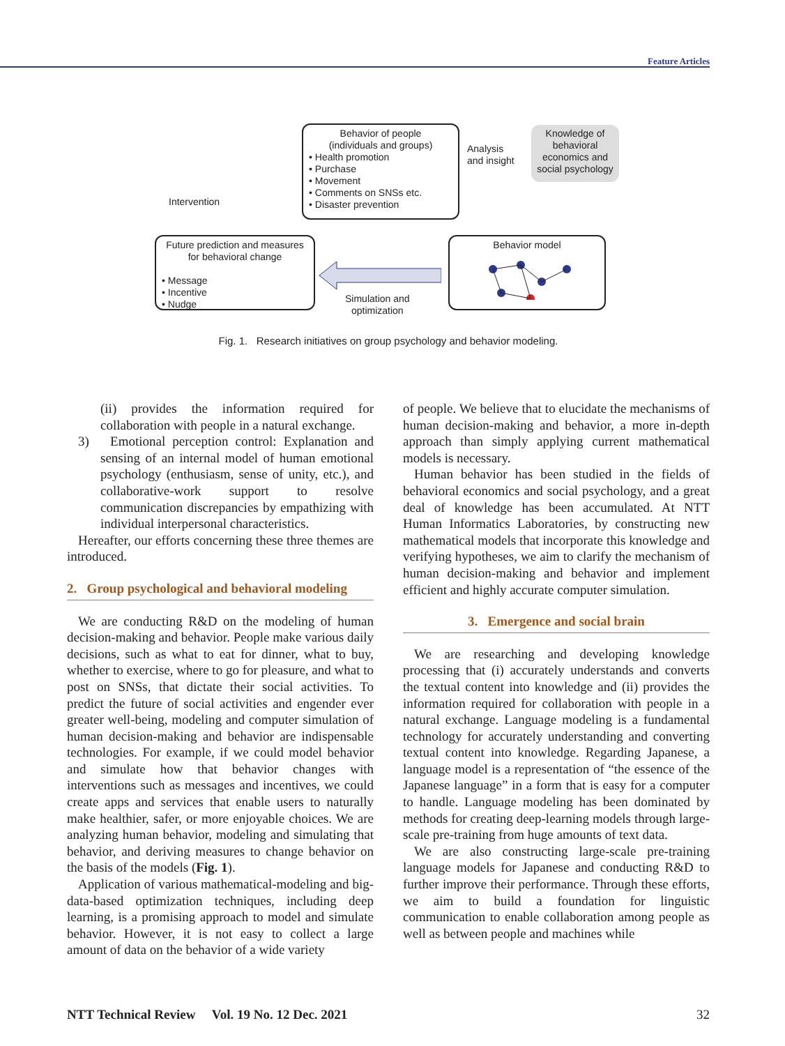Feature Articles
Behavior of people
(individuals and groups)
• Health promotion
• Purchase
• Movement
• Comments on SNSs etc.
• Disaster prevention
Knowledge of behavioral economics and social psychology
Analysis
and insight
Intervention
Future prediction and measures
for behavioral change
• Message
• Incentive
• Nudge
Behavior model
Simulation and
optimization
Fig. 1. Research initiatives on group psychology and behavior modeling.
(ii) provides the information required for collaboration with people in a natural exchange.
3) Emotional perception control: Explanation and sensing of an internal model of human emotional psychology (enthusiasm, sense of unity, etc.), and collaborative-work support to resolve communication discrepancies by empathizing with individual interpersonal characteristics.
Hereafter, our efforts concerning these three themes are introduced.
2. Group psychological and behavioral modeling
We are conducting R&D on the modeling of human decision-making and behavior. People make various daily decisions, such as what to eat for dinner, what to buy, whether to exercise, where to go for pleasure, and what to post on SNSs, that dictate their social activities. To predict the future of social activities and engender ever greater well-being, modeling and computer simulation of human decision-making and behavior are indispensable technologies. For example, if we could model behavior and simulate how that behavior changes with interventions such as messages and incentives, we could create apps and services that enable users to naturally make healthier, safer, or more enjoyable choices. We are analyzing human behavior, modeling and simulating that behavior, and deriving measures to change behavior on the basis of the models (Fig. 1).
Application of various mathematical-modeling and big-data-based optimization techniques, including deep learning, is a promising approach to model and simulate behavior. However, it is not easy to collect a large amount of data on the behavior of a wide variety
of people. We believe that to elucidate the mechanisms of human decision-making and behavior, a more in-depth approach than simply applying current mathematical models is necessary.
Human behavior has been studied in the fields of behavioral economics and social psychology, and a great deal of knowledge has been accumulated. At NTT Human Informatics Laboratories, by constructing new mathematical models that incorporate this knowledge and verifying hypotheses, we aim to clarify the mechanism of human decision-making and behavior and implement efficient and highly accurate computer simulation.
3. Emergence and social brain
We are researching and developing knowledge processing that (i) accurately understands and converts the textual content into knowledge and (ii) provides the information required for collaboration with people in a natural exchange. Language modeling is a fundamental technology for accurately understanding and converting textual content into knowledge. Regarding Japanese, a language model is a representation of “the essence of the Japanese language” in a form that is easy for a computer to handle. Language modeling has been dominated by methods for creating deep-learning models through large-scale pre-training from huge amounts of text data.
We are also constructing large-scale pre-training language models for Japanese and conducting R&D to further improve their performance. Through these efforts, we aim to build a foundation for linguistic communication to enable collaboration among people as well as between people and machines while
NTT Technical Review Vol. 19 No. 12 Dec. 2021 32